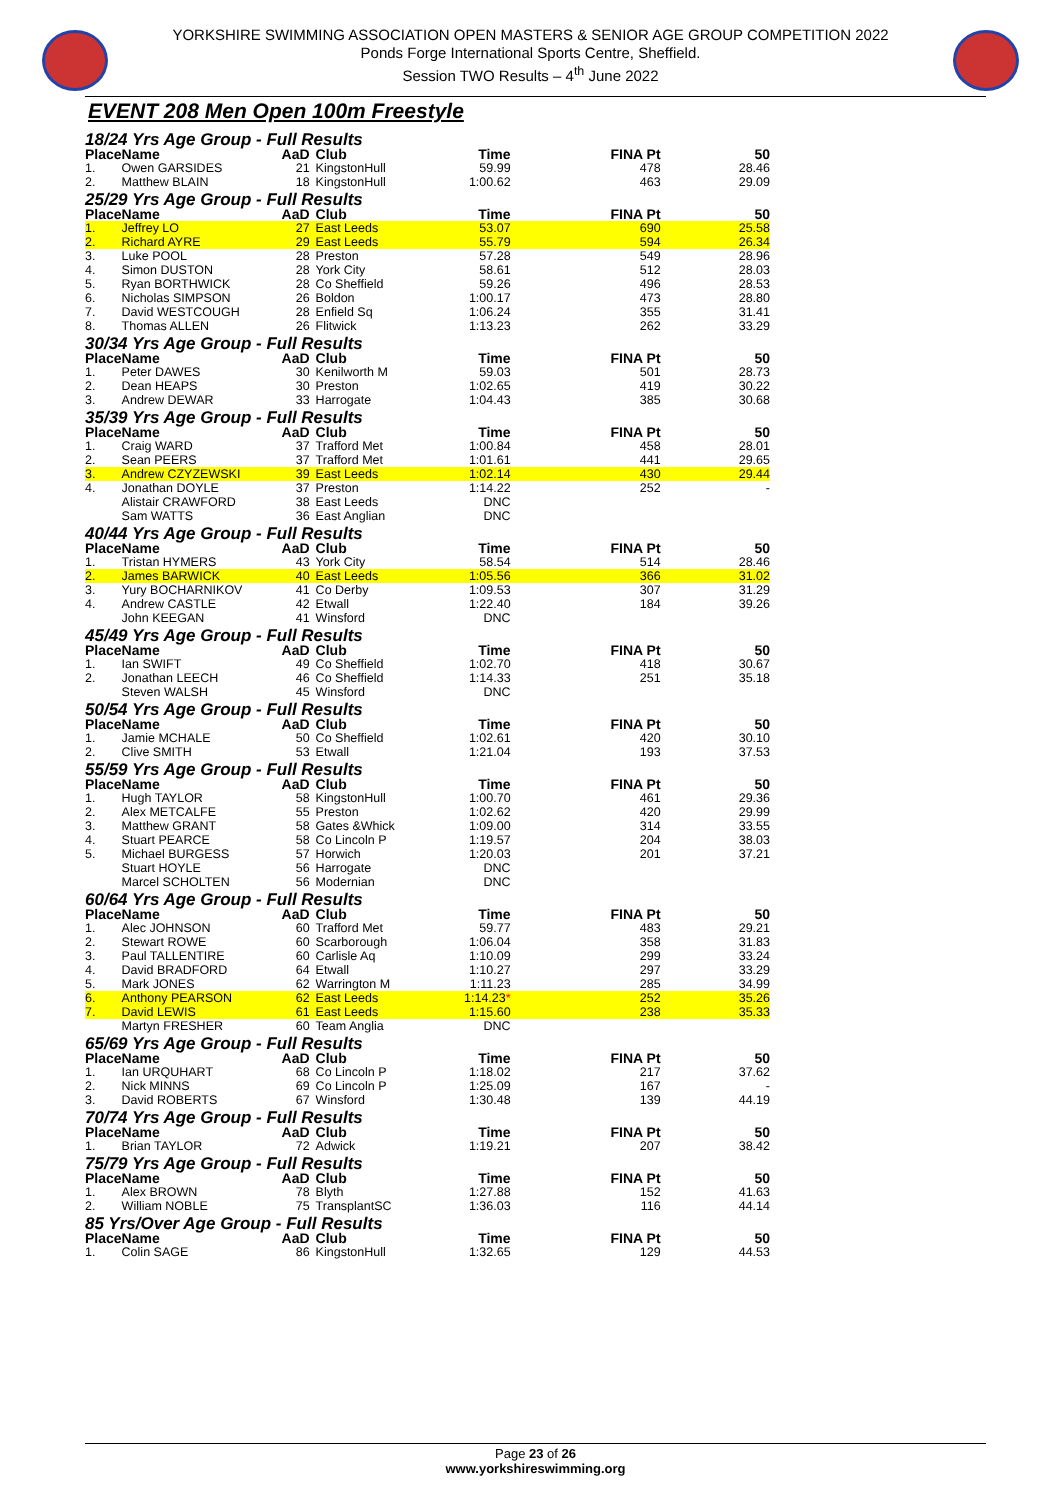YORKSHIRE SWIMMING ASSOCIATION OPEN MASTERS & SENIOR AGE GROUP COMPETITION 2022
Ponds Forge International Sports Centre, Sheffield.
Session TWO Results – 4<sup>th</sup> June 2022
EVENT 208 Men Open 100m Freestyle
| 18/24 Yrs Age Group - Full Results | | | | | | |
| Place | Name | AaD | Club | Time | FINA Pt | 50 |
| 1. | Owen GARSIDES | 21 | KingstonHull | 59.99 | 478 | 28.46 |
| 2. | Matthew BLAIN | 18 | KingstonHull | 1:00.62 | 463 | 29.09 |
| 25/29 Yrs Age Group - Full Results | | | | | | |
| Place | Name | AaD | Club | Time | FINA Pt | 50 |
| 1. | Jeffrey LO | 27 | East Leeds | 53.07 | 690 | 25.58 |
| 2. | Richard AYRE | 29 | East Leeds | 55.79 | 594 | 26.34 |
| 3. | Luke POOL | 28 | Preston | 57.28 | 549 | 28.96 |
| 4. | Simon DUSTON | 28 | York City | 58.61 | 512 | 28.03 |
| 5. | Ryan BORTHWICK | 28 | Co Sheffield | 59.26 | 496 | 28.53 |
| 6. | Nicholas SIMPSON | 26 | Boldon | 1:00.17 | 473 | 28.80 |
| 7. | David WESTCOUGH | 28 | Enfield Sq | 1:06.24 | 355 | 31.41 |
| 8. | Thomas ALLEN | 26 | Flitwick | 1:13.23 | 262 | 33.29 |
| 30/34 Yrs Age Group - Full Results | | | | | | |
| Place | Name | AaD | Club | Time | FINA Pt | 50 |
| 1. | Peter DAWES | 30 | Kenilworth M | 59.03 | 501 | 28.73 |
| 2. | Dean HEAPS | 30 | Preston | 1:02.65 | 419 | 30.22 |
| 3. | Andrew DEWAR | 33 | Harrogate | 1:04.43 | 385 | 30.68 |
| 35/39 Yrs Age Group - Full Results | | | | | | |
| Place | Name | AaD | Club | Time | FINA Pt | 50 |
| 1. | Craig WARD | 37 | Trafford Met | 1:00.84 | 458 | 28.01 |
| 2. | Sean PEERS | 37 | Trafford Met | 1:01.61 | 441 | 29.65 |
| 3. | Andrew CZYZEWSKI | 39 | East Leeds | 1:02.14 | 430 | 29.44 |
| 4. | Jonathan DOYLE | 37 | Preston | 1:14.22 | 252 | - |
| | Alistair CRAWFORD | 38 | East Leeds | DNC | | |
| | Sam WATTS | 36 | East Anglian | DNC | | |
| 40/44 Yrs Age Group - Full Results | | | | | | |
| Place | Name | AaD | Club | Time | FINA Pt | 50 |
| 1. | Tristan HYMERS | 43 | York City | 58.54 | 514 | 28.46 |
| 2. | James BARWICK | 40 | East Leeds | 1:05.56 | 366 | 31.02 |
| 3. | Yury BOCHARNIKOV | 41 | Co Derby | 1:09.53 | 307 | 31.29 |
| 4. | Andrew CASTLE | 42 | Etwall | 1:22.40 | 184 | 39.26 |
| | John KEEGAN | 41 | Winsford | DNC | | |
| 45/49 Yrs Age Group - Full Results | | | | | | |
| Place | Name | AaD | Club | Time | FINA Pt | 50 |
| 1. | Ian SWIFT | 49 | Co Sheffield | 1:02.70 | 418 | 30.67 |
| 2. | Jonathan LEECH | 46 | Co Sheffield | 1:14.33 | 251 | 35.18 |
| | Steven WALSH | 45 | Winsford | DNC | | |
| 50/54 Yrs Age Group - Full Results | | | | | | |
| Place | Name | AaD | Club | Time | FINA Pt | 50 |
| 1. | Jamie MCHALE | 50 | Co Sheffield | 1:02.61 | 420 | 30.10 |
| 2. | Clive SMITH | 53 | Etwall | 1:21.04 | 193 | 37.53 |
| 55/59 Yrs Age Group - Full Results | | | | | | |
| Place | Name | AaD | Club | Time | FINA Pt | 50 |
| 1. | Hugh TAYLOR | 58 | KingstonHull | 1:00.70 | 461 | 29.36 |
| 2. | Alex METCALFE | 55 | Preston | 1:02.62 | 420 | 29.99 |
| 3. | Matthew GRANT | 58 | Gates &Whick | 1:09.00 | 314 | 33.55 |
| 4. | Stuart PEARCE | 58 | Co Lincoln P | 1:19.57 | 204 | 38.03 |
| 5. | Michael BURGESS | 57 | Horwich | 1:20.03 | 201 | 37.21 |
| | Stuart HOYLE | 56 | Harrogate | DNC | | |
| | Marcel SCHOLTEN | 56 | Modernian | DNC | | |
| 60/64 Yrs Age Group - Full Results | | | | | | |
| Place | Name | AaD | Club | Time | FINA Pt | 50 |
| 1. | Alec JOHNSON | 60 | Trafford Met | 59.77 | 483 | 29.21 |
| 2. | Stewart ROWE | 60 | Scarborough | 1:06.04 | 358 | 31.83 |
| 3. | Paul TALLENTIRE | 60 | Carlisle Aq | 1:10.09 | 299 | 33.24 |
| 4. | David BRADFORD | 64 | Etwall | 1:10.27 | 297 | 33.29 |
| 5. | Mark JONES | 62 | Warrington M | 1:11.23 | 285 | 34.99 |
| 6. | Anthony PEARSON | 62 | East Leeds | 1:14.23 * | 252 | 35.26 |
| 7. | David LEWIS | 61 | East Leeds | 1:15.60 | 238 | 35.33 |
| | Martyn FRESHER | 60 | Team Anglia | DNC | | |
| 65/69 Yrs Age Group - Full Results | | | | | | |
| Place | Name | AaD | Club | Time | FINA Pt | 50 |
| 1. | Ian URQUHART | 68 | Co Lincoln P | 1:18.02 | 217 | 37.62 |
| 2. | Nick MINNS | 69 | Co Lincoln P | 1:25.09 | 167 | - |
| 3. | David ROBERTS | 67 | Winsford | 1:30.48 | 139 | 44.19 |
| 70/74 Yrs Age Group - Full Results | | | | | | |
| Place | Name | AaD | Club | Time | FINA Pt | 50 |
| 1. | Brian TAYLOR | 72 | Adwick | 1:19.21 | 207 | 38.42 |
| 75/79 Yrs Age Group - Full Results | | | | | | |
| Place | Name | AaD | Club | Time | FINA Pt | 50 |
| 1. | Alex BROWN | 78 | Blyth | 1:27.88 | 152 | 41.63 |
| 2. | William NOBLE | 75 | TransplantSC | 1:36.03 | 116 | 44.14 |
| 85 Yrs/Over Age Group - Full Results | | | | | | |
| Place | Name | AaD | Club | Time | FINA Pt | 50 |
| 1. | Colin SAGE | 86 | KingstonHull | 1:32.65 | 129 | 44.53 |
Page 23 of 26
www.yorkshireswimming.org